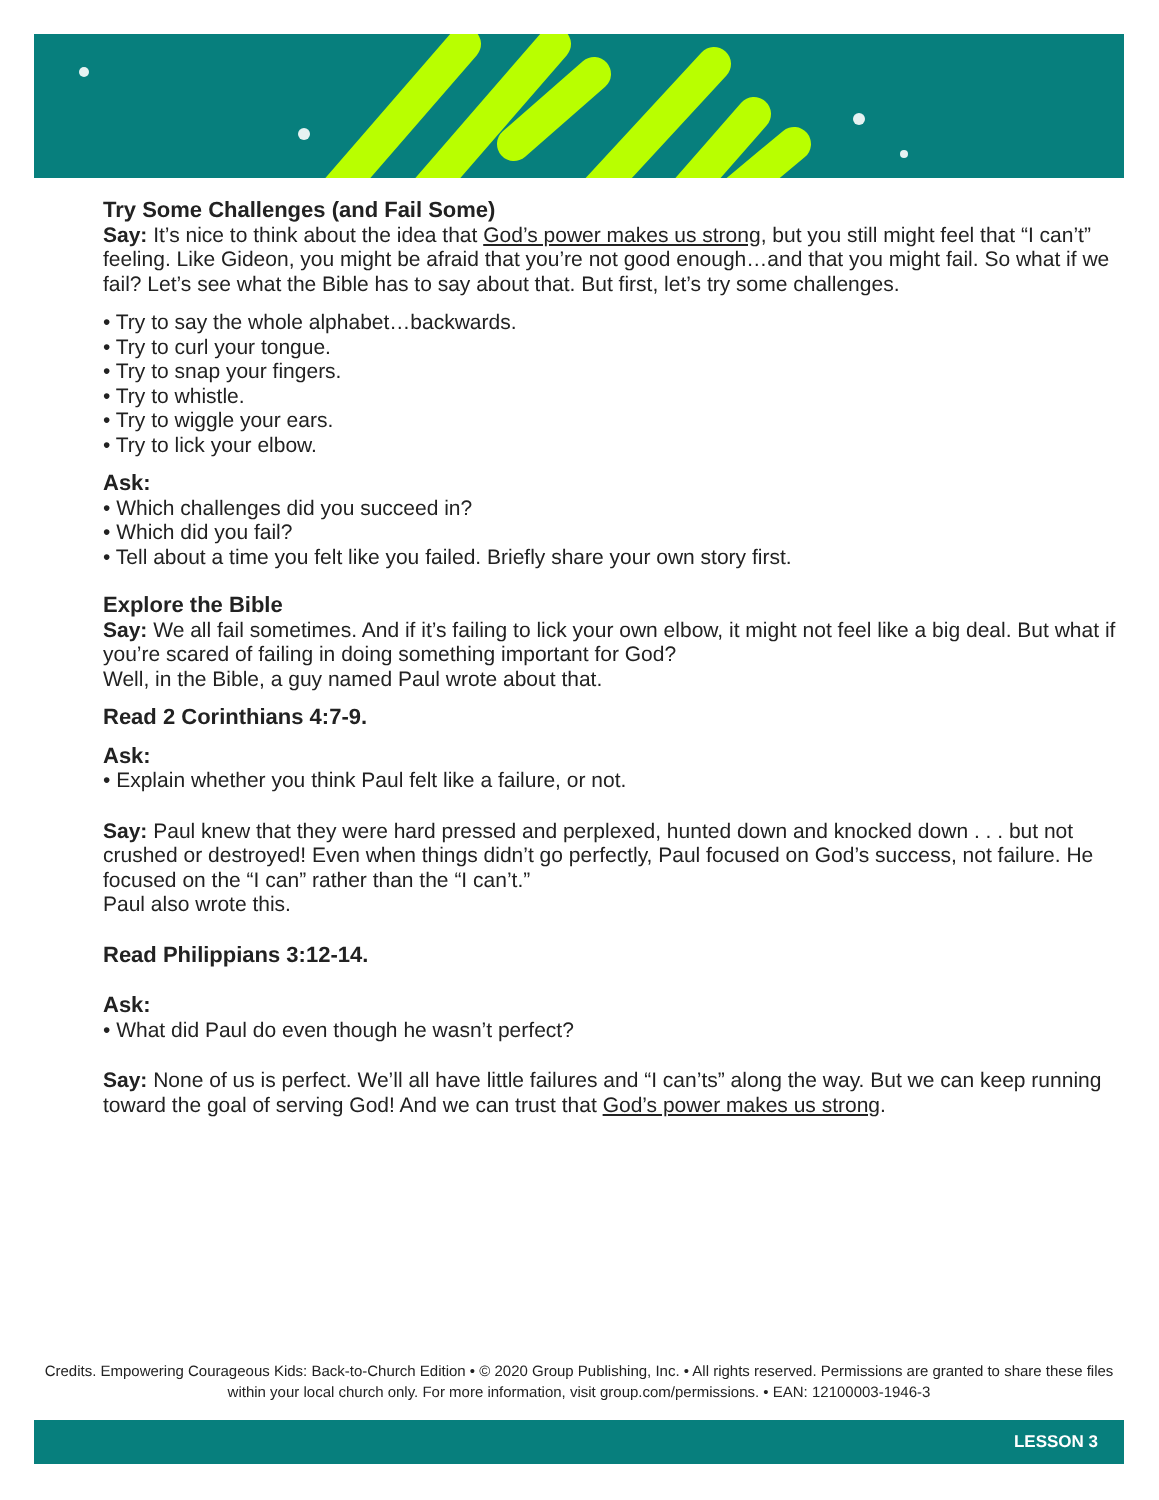Try Some Challenges (and Fail Some)
Say: It’s nice to think about the idea that God’s power makes us strong, but you still might feel that “I can’t” feeling. Like Gideon, you might be afraid that you’re not good enough…and that you might fail. So what if we fail? Let’s see what the Bible has to say about that. But first, let’s try some challenges.
• Try to say the whole alphabet…backwards.
• Try to curl your tongue.
• Try to snap your fingers.
• Try to whistle.
• Try to wiggle your ears.
• Try to lick your elbow.
Ask:
• Which challenges did you succeed in?
• Which did you fail?
• Tell about a time you felt like you failed. Briefly share your own story first.
Explore the Bible
Say: We all fail sometimes. And if it’s failing to lick your own elbow, it might not feel like a big deal. But what if you’re scared of failing in doing something important for God?
Well, in the Bible, a guy named Paul wrote about that.
Read 2 Corinthians 4:7-9.
Ask:
• Explain whether you think Paul felt like a failure, or not.
Say: Paul knew that they were hard pressed and perplexed, hunted down and knocked down . . . but not crushed or destroyed! Even when things didn’t go perfectly, Paul focused on God’s success, not failure. He focused on the “I can” rather than the “I can’t.”
Paul also wrote this.
Read Philippians 3:12-14.
Ask:
• What did Paul do even though he wasn’t perfect?
Say: None of us is perfect. We’ll all have little failures and “I can’ts” along the way. But we can keep running toward the goal of serving God! And we can trust that God’s power makes us strong.
Credits. Empowering Courageous Kids: Back-to-Church Edition • © 2020 Group Publishing, Inc. • All rights reserved. Permissions are granted to share these files within your local church only. For more information, visit group.com/permissions. • EAN: 12100003-1946-3
LESSON 3